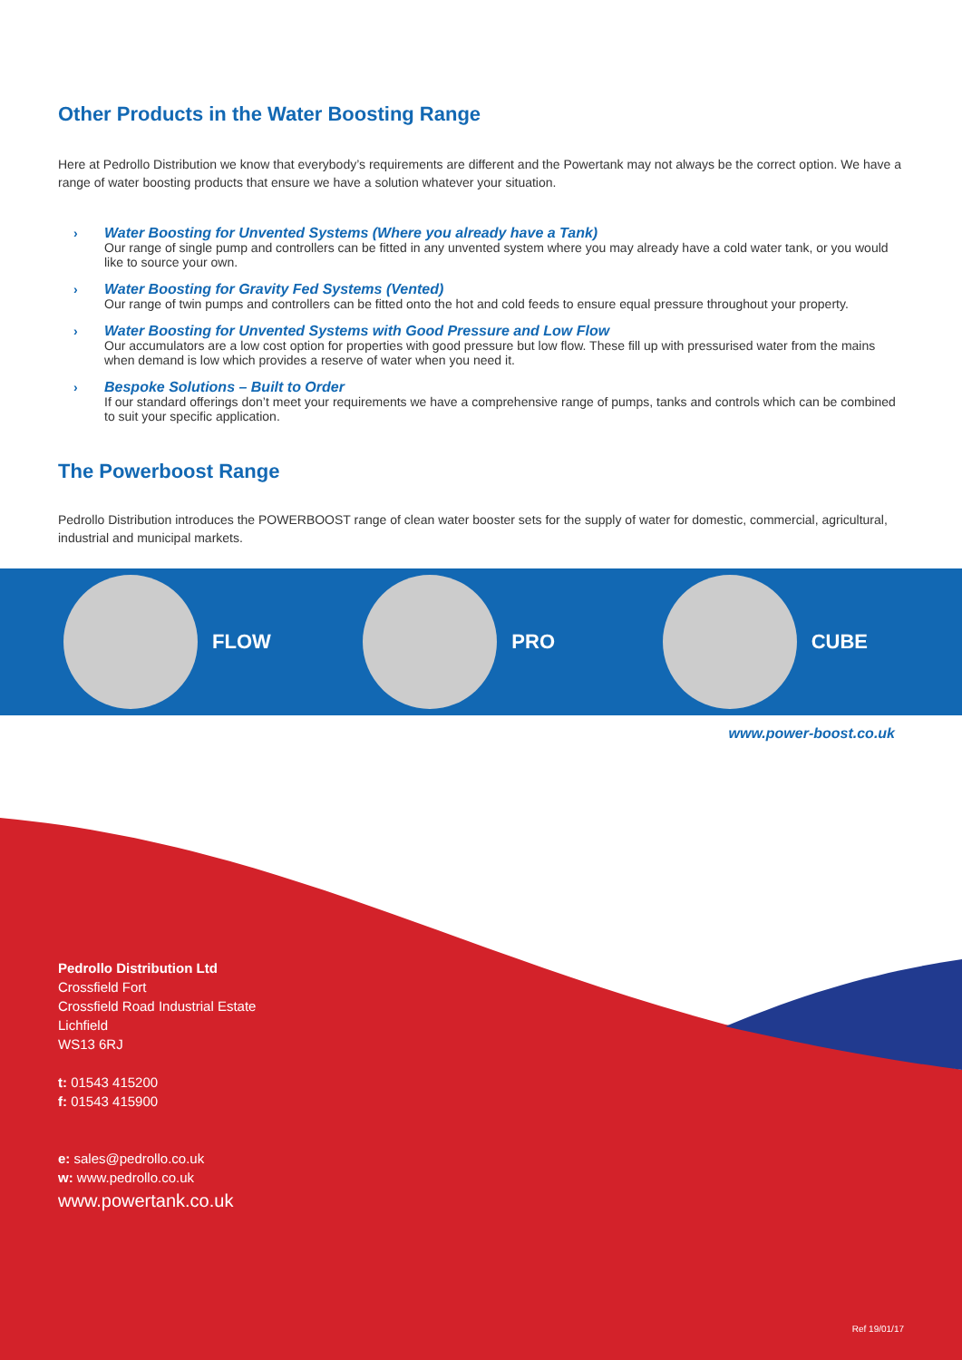Other Products in the Water Boosting Range
Here at Pedrollo Distribution we know that everybody’s requirements are different and the Powertank may not always be the correct option. We have a range of water boosting products that ensure we have a solution whatever your situation.
› Water Boosting for Unvented Systems (Where you already have a Tank)
Our range of single pump and controllers can be fitted in any unvented system where you may already have a cold water tank, or you would like to source your own.
› Water Boosting for Gravity Fed Systems (Vented)
Our range of twin pumps and controllers can be fitted onto the hot and cold feeds to ensure equal pressure throughout your property.
› Water Boosting for Unvented Systems with Good Pressure and Low Flow
Our accumulators are a low cost option for properties with good pressure but low flow. These fill up with pressurised water from the mains when demand is low which provides a reserve of water when you need it.
› Bespoke Solutions – Built to Order
If our standard offerings don’t meet your requirements we have a comprehensive range of pumps, tanks and controls which can be combined to suit your specific application.
The Powerboost Range
Pedrollo Distribution introduces the POWERBOOST range of clean water booster sets for the supply of water for domestic, commercial, agricultural, industrial and municipal markets.
FLOW PRO CUBE
www.power-boost.co.uk
Pedrollo Distribution Ltd
Crossfield Fort
Crossfield Road Industrial Estate
Lichfield
WS13 6RJ
t: 01543 415200
f: 01543 415900
e: sales@pedrollo.co.uk
w: www.pedrollo.co.uk
www.powertank.co.uk
Ref 19/01/17